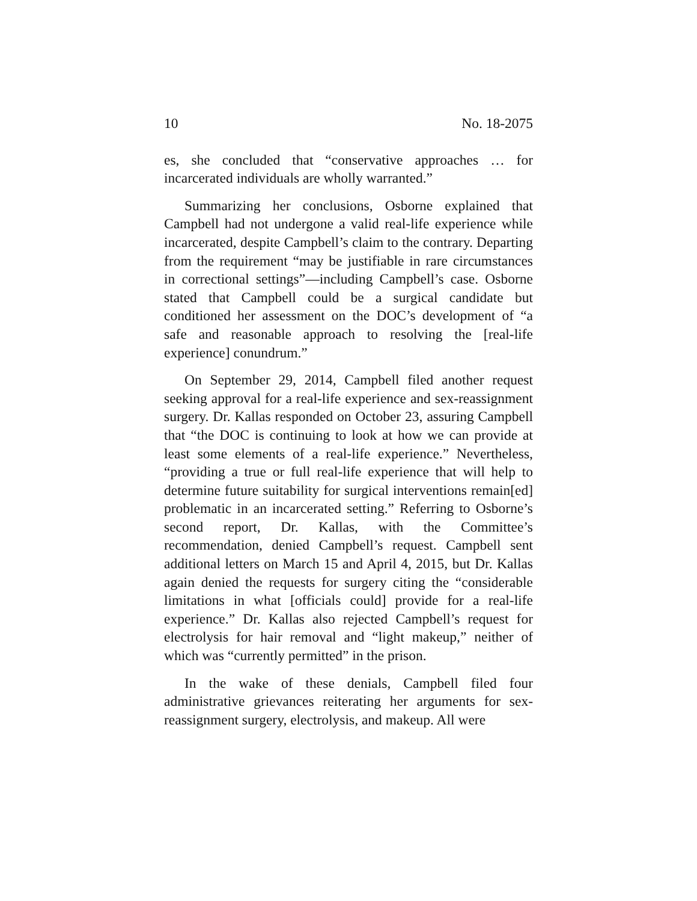10 No. 18-2075
es, she concluded that “conservative approaches … for incarcerated individuals are wholly warranted.”
Summarizing her conclusions, Osborne explained that Campbell had not undergone a valid real-life experience while incarcerated, despite Campbell’s claim to the contrary. Departing from the requirement “may be justifiable in rare circumstances in correctional settings”—including Campbell’s case. Osborne stated that Campbell could be a surgical candidate but conditioned her assessment on the DOC’s development of “a safe and reasonable approach to resolving the [real-life experience] conundrum.”
On September 29, 2014, Campbell filed another request seeking approval for a real-life experience and sex-reassignment surgery. Dr. Kallas responded on October 23, assuring Campbell that “the DOC is continuing to look at how we can provide at least some elements of a real-life experience.” Nevertheless, “providing a true or full real-life experience that will help to determine future suitability for surgical interventions remain[ed] problematic in an incarcerated setting.” Referring to Osborne’s second report, Dr. Kallas, with the Committee’s recommendation, denied Campbell’s request. Campbell sent additional letters on March 15 and April 4, 2015, but Dr. Kallas again denied the requests for surgery citing the “considerable limitations in what [officials could] provide for a real-life experience.” Dr. Kallas also rejected Campbell’s request for electrolysis for hair removal and “light makeup,” neither of which was “currently permitted” in the prison.
In the wake of these denials, Campbell filed four administrative grievances reiterating her arguments for sex-reassignment surgery, electrolysis, and makeup. All were